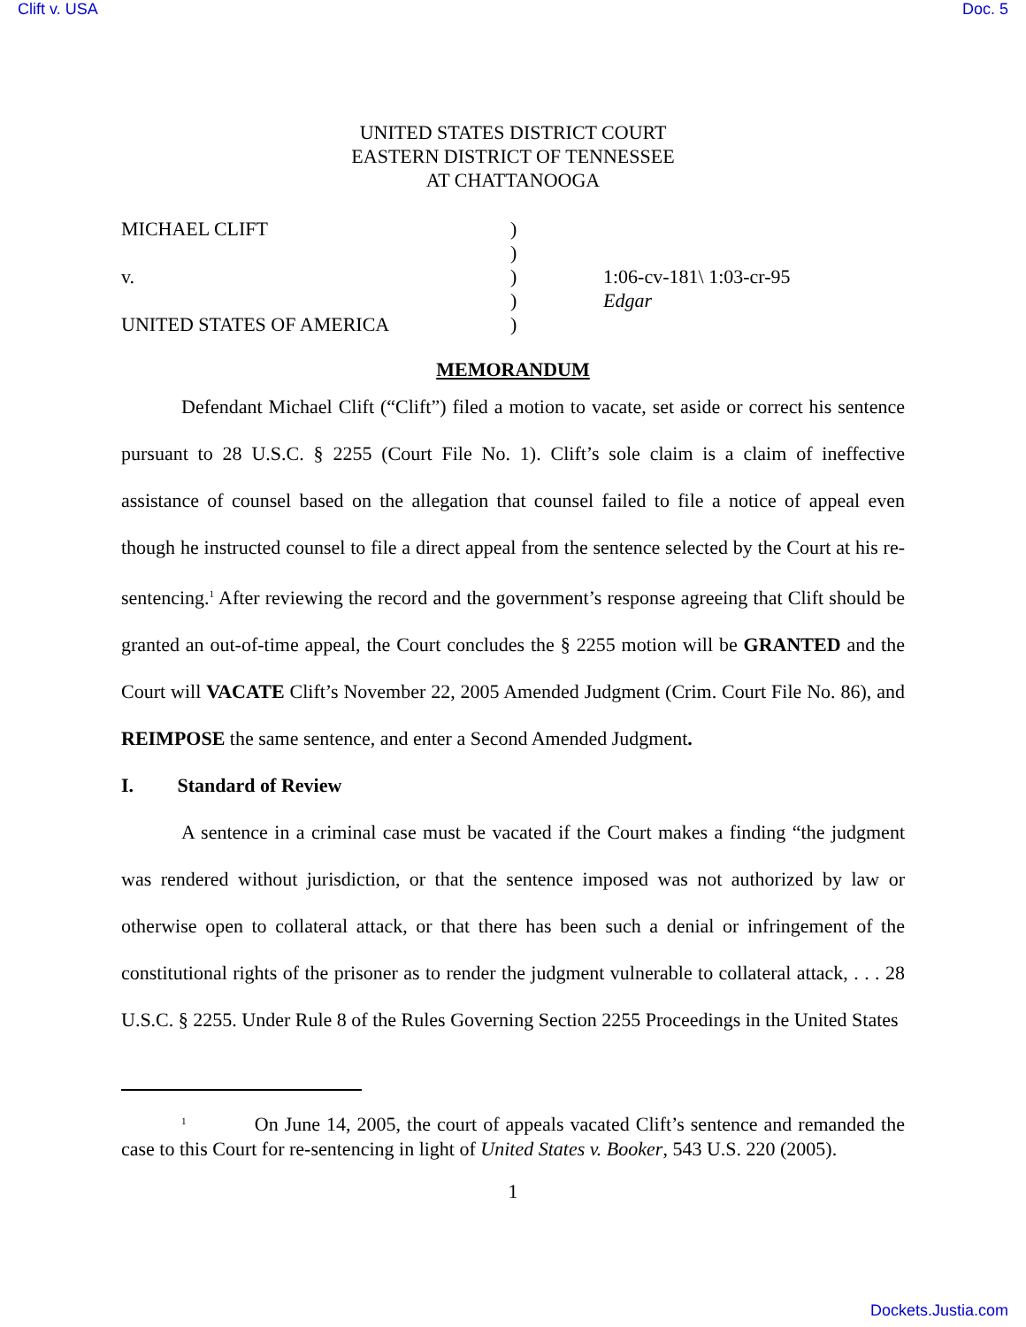Clift v. USA Doc. 5
UNITED STATES DISTRICT COURT
EASTERN DISTRICT OF TENNESSEE
AT CHATTANOOGA
MICHAEL CLIFT
v.
UNITED STATES OF AMERICA
)
)
)
)
)
1:06-cv-181\ 1:03-cr-95
Edgar
MEMORANDUM
Defendant Michael Clift (“Clift”) filed a motion to vacate, set aside or correct his sentence pursuant to 28 U.S.C. § 2255 (Court File No. 1). Clift’s sole claim is a claim of ineffective assistance of counsel based on the allegation that counsel failed to file a notice of appeal even though he instructed counsel to file a direct appeal from the sentence selected by the Court at his re-sentencing.<sup>1</sup> After reviewing the record and the government’s response agreeing that Clift should be granted an out-of-time appeal, the Court concludes the § 2255 motion will be GRANTED and the Court will VACATE Clift’s November 22, 2005 Amended Judgment (Crim. Court File No. 86), and REIMPOSE the same sentence, and enter a Second Amended Judgment.
I. Standard of Review
A sentence in a criminal case must be vacated if the Court makes a finding “the judgment was rendered without jurisdiction, or that the sentence imposed was not authorized by law or otherwise open to collateral attack, or that there has been such a denial or infringement of the constitutional rights of the prisoner as to render the judgment vulnerable to collateral attack, . . . 28 U.S.C. § 2255. Under Rule 8 of the Rules Governing Section 2255 Proceedings in the United States
<sup>1</sup> On June 14, 2005, the court of appeals vacated Clift’s sentence and remanded the case to this Court for re-sentencing in light of United States v. Booker, 543 U.S. 220 (2005).
1
Dockets.Justia.com